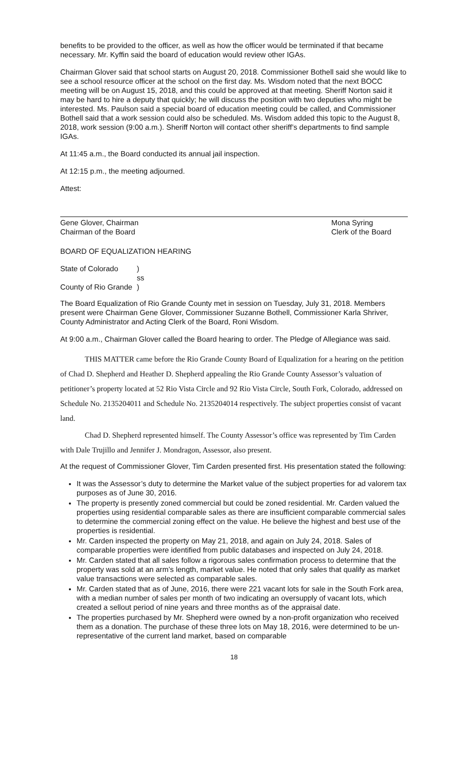benefits to be provided to the officer, as well as how the officer would be terminated if that became necessary. Mr. Kyffin said the board of education would review other IGAs.
Chairman Glover said that school starts on August 20, 2018. Commissioner Bothell said she would like to see a school resource officer at the school on the first day. Ms. Wisdom noted that the next BOCC meeting will be on August 15, 2018, and this could be approved at that meeting. Sheriff Norton said it may be hard to hire a deputy that quickly; he will discuss the position with two deputies who might be interested. Ms. Paulson said a special board of education meeting could be called, and Commissioner Bothell said that a work session could also be scheduled. Ms. Wisdom added this topic to the August 8, 2018, work session (9:00 a.m.). Sheriff Norton will contact other sheriff’s departments to find sample IGAs.
At 11:45 a.m., the Board conducted its annual jail inspection.
At 12:15 p.m., the meeting adjourned.
Attest:
Gene Glover, Chairman
Chairman of the Board
Mona Syring
Clerk of the Board
BOARD OF EQUALIZATION HEARING
State of Colorado
)
ss
County of Rio Grande
)
The Board Equalization of Rio Grande County met in session on Tuesday, July 31, 2018. Members present were Chairman Gene Glover, Commissioner Suzanne Bothell, Commissioner Karla Shriver, County Administrator and Acting Clerk of the Board, Roni Wisdom.
At 9:00 a.m., Chairman Glover called the Board hearing to order. The Pledge of Allegiance was said.
THIS MATTER came before the Rio Grande County Board of Equalization for a hearing on the petition of Chad D. Shepherd and Heather D. Shepherd appealing the Rio Grande County Assessor’s valuation of petitioner’s property located at 52 Rio Vista Circle and 92 Rio Vista Circle, South Fork, Colorado, addressed on Schedule No. 2135204011 and Schedule No. 2135204014 respectively. The subject properties consist of vacant land.
Chad D. Shepherd represented himself. The County Assessor’s office was represented by Tim Carden with Dale Trujillo and Jennifer J. Mondragon, Assessor, also present.
At the request of Commissioner Glover, Tim Carden presented first. His presentation stated the following:
It was the Assessor’s duty to determine the Market value of the subject properties for ad valorem tax purposes as of June 30, 2016.
The property is presently zoned commercial but could be zoned residential. Mr. Carden valued the properties using residential comparable sales as there are insufficient comparable commercial sales to determine the commercial zoning effect on the value. He believe the highest and best use of the properties is residential.
Mr. Carden inspected the property on May 21, 2018, and again on July 24, 2018. Sales of comparable properties were identified from public databases and inspected on July 24, 2018.
Mr. Carden stated that all sales follow a rigorous sales confirmation process to determine that the property was sold at an arm’s length, market value. He noted that only sales that qualify as market value transactions were selected as comparable sales.
Mr. Carden stated that as of June, 2016, there were 221 vacant lots for sale in the South Fork area, with a median number of sales per month of two indicating an oversupply of vacant lots, which created a sellout period of nine years and three months as of the appraisal date.
The properties purchased by Mr. Shepherd were owned by a non-profit organization who received them as a donation. The purchase of these three lots on May 18, 2016, were determined to be un-representative of the current land market, based on comparable
18